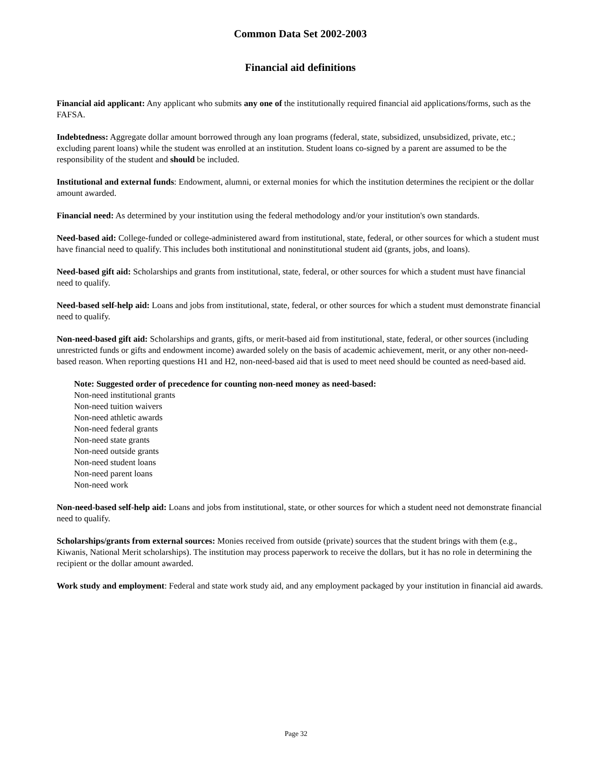Common Data Set 2002-2003
Financial aid definitions
Financial aid applicant: Any applicant who submits any one of the institutionally required financial aid applications/forms, such as the FAFSA.
Indebtedness: Aggregate dollar amount borrowed through any loan programs (federal, state, subsidized, unsubsidized, private, etc.; excluding parent loans) while the student was enrolled at an institution. Student loans co-signed by a parent are assumed to be the responsibility of the student and should be included.
Institutional and external funds: Endowment, alumni, or external monies for which the institution determines the recipient or the dollar amount awarded.
Financial need: As determined by your institution using the federal methodology and/or your institution's own standards.
Need-based aid: College-funded or college-administered award from institutional, state, federal, or other sources for which a student must have financial need to qualify. This includes both institutional and noninstitutional student aid (grants, jobs, and loans).
Need-based gift aid: Scholarships and grants from institutional, state, federal, or other sources for which a student must have financial need to qualify.
Need-based self-help aid: Loans and jobs from institutional, state, federal, or other sources for which a student must demonstrate financial need to qualify.
Non-need-based gift aid: Scholarships and grants, gifts, or merit-based aid from institutional, state, federal, or other sources (including unrestricted funds or gifts and endowment income) awarded solely on the basis of academic achievement, merit, or any other non-need-based reason. When reporting questions H1 and H2, non-need-based aid that is used to meet need should be counted as need-based aid.
Note: Suggested order of precedence for counting non-need money as need-based:
Non-need institutional grants
Non-need tuition waivers
Non-need athletic awards
Non-need federal grants
Non-need state grants
Non-need outside grants
Non-need student loans
Non-need parent loans
Non-need work
Non-need-based self-help aid: Loans and jobs from institutional, state, or other sources for which a student need not demonstrate financial need to qualify.
Scholarships/grants from external sources: Monies received from outside (private) sources that the student brings with them (e.g., Kiwanis, National Merit scholarships). The institution may process paperwork to receive the dollars, but it has no role in determining the recipient or the dollar amount awarded.
Work study and employment: Federal and state work study aid, and any employment packaged by your institution in financial aid awards.
Page 32